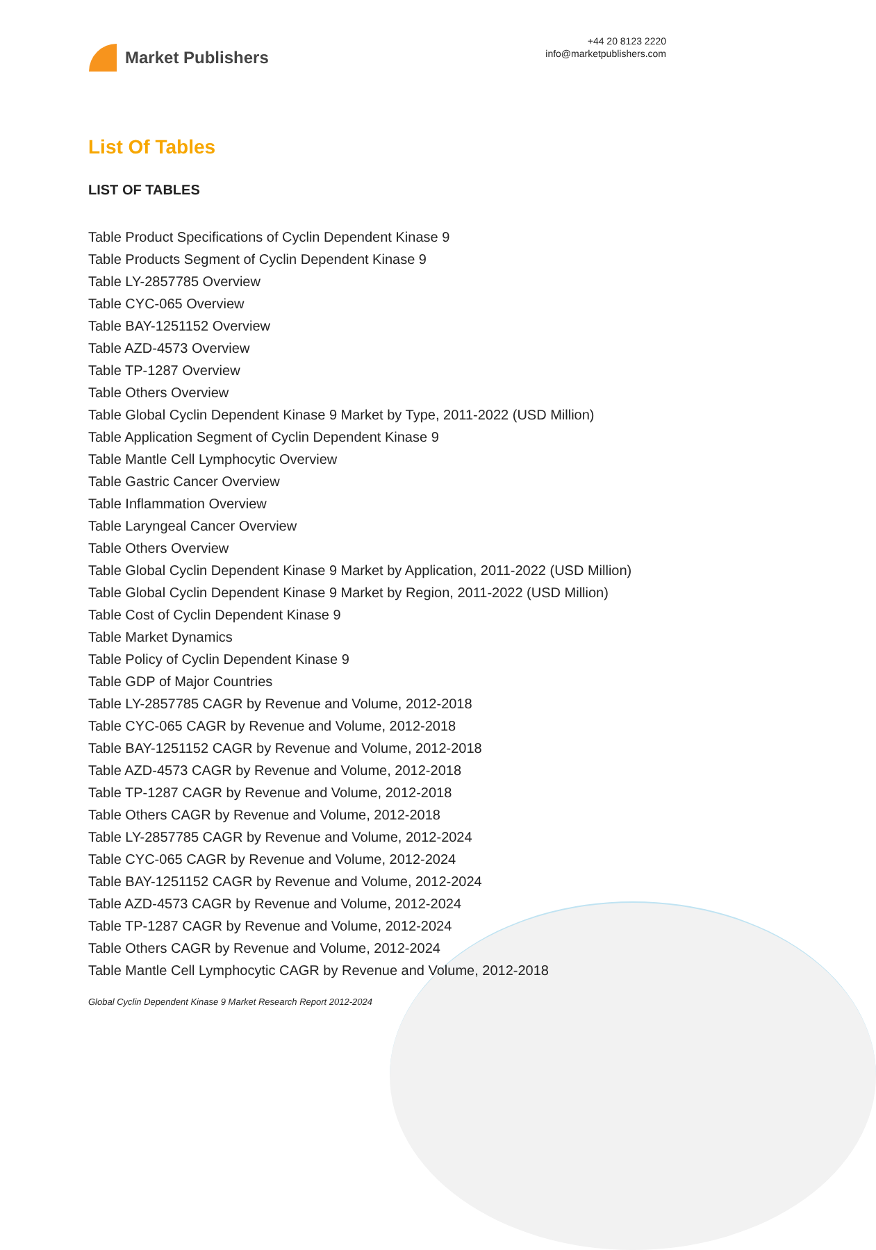Market Publishers
+44 20 8123 2220
info@marketpublishers.com
List Of Tables
LIST OF TABLES
Table Product Specifications of Cyclin Dependent Kinase 9
Table Products Segment of Cyclin Dependent Kinase 9
Table LY-2857785 Overview
Table CYC-065 Overview
Table BAY-1251152 Overview
Table AZD-4573 Overview
Table TP-1287 Overview
Table Others Overview
Table Global Cyclin Dependent Kinase 9 Market by Type, 2011-2022 (USD Million)
Table Application Segment of Cyclin Dependent Kinase 9
Table Mantle Cell Lymphocytic Overview
Table Gastric Cancer Overview
Table Inflammation Overview
Table Laryngeal Cancer Overview
Table Others Overview
Table Global Cyclin Dependent Kinase 9 Market by Application, 2011-2022 (USD Million)
Table Global Cyclin Dependent Kinase 9 Market by Region, 2011-2022 (USD Million)
Table Cost of Cyclin Dependent Kinase 9
Table Market Dynamics
Table Policy of Cyclin Dependent Kinase 9
Table GDP of Major Countries
Table LY-2857785 CAGR by Revenue and Volume, 2012-2018
Table CYC-065 CAGR by Revenue and Volume, 2012-2018
Table BAY-1251152 CAGR by Revenue and Volume, 2012-2018
Table AZD-4573 CAGR by Revenue and Volume, 2012-2018
Table TP-1287 CAGR by Revenue and Volume, 2012-2018
Table Others CAGR by Revenue and Volume, 2012-2018
Table LY-2857785 CAGR by Revenue and Volume, 2012-2024
Table CYC-065 CAGR by Revenue and Volume, 2012-2024
Table BAY-1251152 CAGR by Revenue and Volume, 2012-2024
Table AZD-4573 CAGR by Revenue and Volume, 2012-2024
Table TP-1287 CAGR by Revenue and Volume, 2012-2024
Table Others CAGR by Revenue and Volume, 2012-2024
Table Mantle Cell Lymphocytic CAGR by Revenue and Volume, 2012-2018
Global Cyclin Dependent Kinase 9 Market Research Report 2012-2024